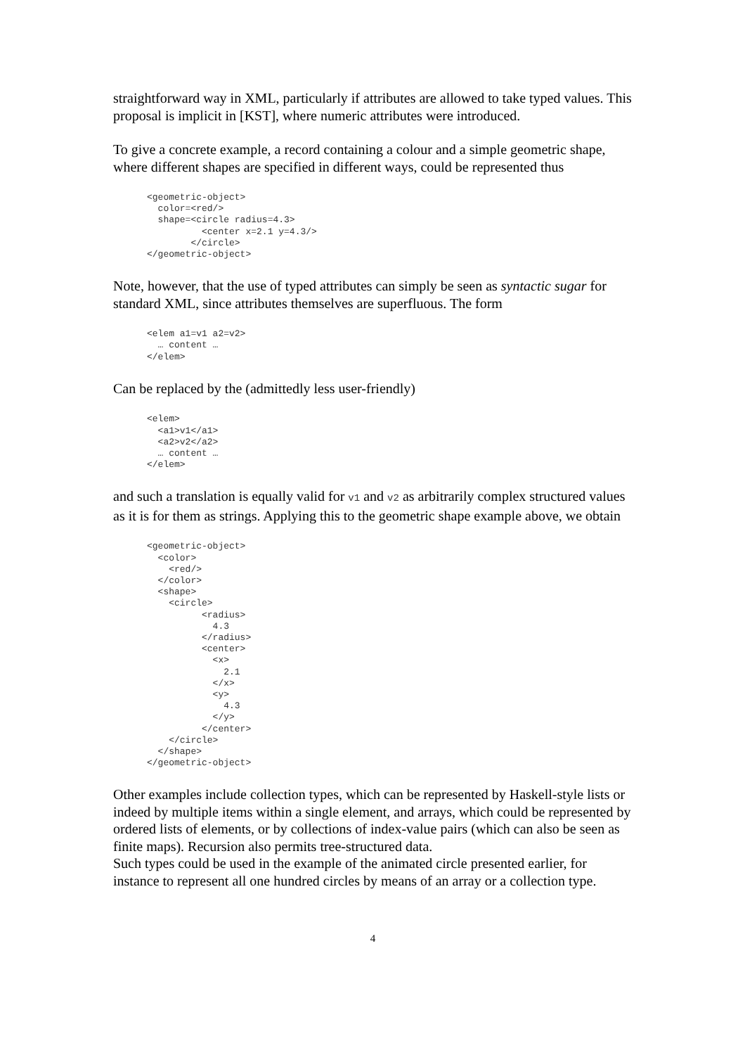straightforward way in XML, particularly if attributes are allowed to take typed values. This proposal is implicit in [KST], where numeric attributes were introduced.
To give a concrete example, a record containing a colour and a simple geometric shape, where different shapes are specified in different ways, could be represented thus
<geometric-object>
  color=<red/>
  shape=<circle radius=4.3>
          <center x=2.1 y=4.3/>
        </circle>
</geometric-object>
Note, however, that the use of typed attributes can simply be seen as syntactic sugar for standard XML, since attributes themselves are superfluous. The form
<elem a1=v1 a2=v2>
  … content …
</elem>
Can be replaced by the (admittedly less user-friendly)
<elem>
  <a1>v1</a1>
  <a2>v2</a2>
  … content …
</elem>
and such a translation is equally valid for v1 and v2 as arbitrarily complex structured values as it is for them as strings. Applying this to the geometric shape example above, we obtain
<geometric-object>
  <color>
    <red/>
  </color>
  <shape>
    <circle>
          <radius>
            4.3
          </radius>
          <center>
            <x>
              2.1
            </x>
            <y>
              4.3
            </y>
          </center>
    </circle>
  </shape>
</geometric-object>
Other examples include collection types, which can be represented by Haskell-style lists or indeed by multiple items within a single element, and arrays, which could be represented by ordered lists of elements, or by collections of index-value pairs (which can also be seen as finite maps). Recursion also permits tree-structured data.
Such types could be used in the example of the animated circle presented earlier, for instance to represent all one hundred circles by means of an array or a collection type.
4